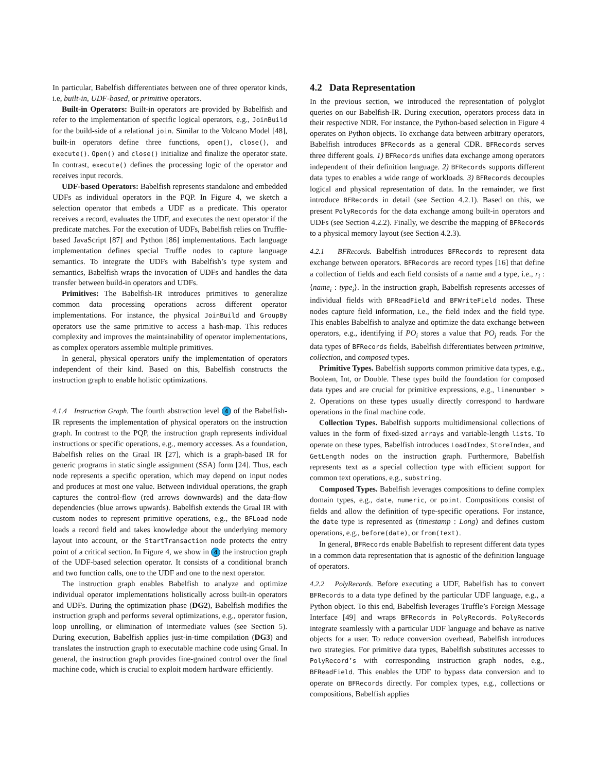In particular, Babelfish differentiates between one of three operator kinds, i.e, built-in, UDF-based, or primitive operators.
Built-in Operators: Built-in operators are provided by Babelfish and refer to the implementation of specific logical operators, e.g., JoinBuild for the build-side of a relational join. Similar to the Volcano Model [48], built-in operators define three functions, open(), close(), and execute(). Open() and close() initialize and finalize the operator state. In contrast, execute() defines the processing logic of the operator and receives input records.
UDF-based Operators: Babelfish represents standalone and embedded UDFs as individual operators in the PQP. In Figure 4, we sketch a selection operator that embeds a UDF as a predicate. This operator receives a record, evaluates the UDF, and executes the next operator if the predicate matches. For the execution of UDFs, Babelfish relies on Truffle-based JavaScript [87] and Python [86] implementations. Each language implementation defines special Truffle nodes to capture language semantics. To integrate the UDFs with Babelfish’s type system and semantics, Babelfish wraps the invocation of UDFs and handles the data transfer between build-in operators and UDFs.
Primitives: The Babelfish-IR introduces primitives to generalize common data processing operations across different operator implementations. For instance, the physical JoinBuild and GroupBy operators use the same primitive to access a hash-map. This reduces complexity and improves the maintainability of operator implementations, as complex operators assemble multiple primitives.
In general, physical operators unify the implementation of operators independent of their kind. Based on this, Babelfish constructs the instruction graph to enable holistic optimizations.
4.1.4 Instruction Graph. The fourth abstraction level 4 of the Babelfish-IR represents the implementation of physical operators on the instruction graph. In contrast to the PQP, the instruction graph represents individual instructions or specific operations, e.g., memory accesses. As a foundation, Babelfish relies on the Graal IR [27], which is a graph-based IR for generic programs in static single assignment (SSA) form [24]. Thus, each node represents a specific operation, which may depend on input nodes and produces at most one value. Between individual operations, the graph captures the control-flow (red arrows downwards) and the data-flow dependencies (blue arrows upwards). Babelfish extends the Graal IR with custom nodes to represent primitive operations, e.g., the BFLoad node loads a record field and takes knowledge about the underlying memory layout into account, or the StartTransaction node protects the entry point of a critical section. In Figure 4, we show in 4 the instruction graph of the UDF-based selection operator. It consists of a conditional branch and two function calls, one to the UDF and one to the next operator.
The instruction graph enables Babelfish to analyze and optimize individual operator implementations holistically across built-in operators and UDFs. During the optimization phase (DG2), Babelfish modifies the instruction graph and performs several optimizations, e.g., operator fusion, loop unrolling, or elimination of intermediate values (see Section 5). During execution, Babelfish applies just-in-time compilation (DG3) and translates the instruction graph to executable machine code using Graal. In general, the instruction graph provides fine-grained control over the final machine code, which is crucial to exploit modern hardware efficiently.
4.2 Data Representation
In the previous section, we introduced the representation of polyglot queries on our Babelfish-IR. During execution, operators process data in their respective NDR. For instance, the Python-based selection in Figure 4 operates on Python objects. To exchange data between arbitrary operators, Babelfish introduces BFRecords as a general CDR. BFRecords serves three different goals. 1) BFRecords unifies data exchange among operators independent of their definition language. 2) BFRecords supports different data types to enables a wide range of workloads. 3) BFRecords decouples logical and physical representation of data. In the remainder, we first introduce BFRecords in detail (see Section 4.2.1). Based on this, we present PolyRecords for the data exchange among built-in operators and UDFs (see Section 4.2.2). Finally, we describe the mapping of BFRecords to a physical memory layout (see Section 4.2.3).
4.2.1 BFRecords. Babelfish introduces BFRecords to represent data exchange between operators. BFRecords are record types [16] that define a collection of fields and each field consists of a name and a type, i.e., r<sub>i</sub> : ⟨name<sub>i</sub> : type<sub>i</sub>⟩. In the instruction graph, Babelfish represents accesses of individual fields with BFReadField and BFWriteField nodes. These nodes capture field information, i.e., the field index and the field type. This enables Babelfish to analyze and optimize the data exchange between operators, e.g., identifying if PO<sub>i</sub> stores a value that PO<sub>j</sub> reads. For the data types of BFRecords fields, Babelfish differentiates between primitive, collection, and composed types.
Primitive Types. Babelfish supports common primitive data types, e.g., Boolean, Int, or Double. These types build the foundation for composed data types and are crucial for primitive expressions, e.g., linenumber > 2. Operations on these types usually directly correspond to hardware operations in the final machine code.
Collection Types. Babelfish supports multidimensional collections of values in the form of fixed-sized arrays and variable-length lists. To operate on these types, Babelfish introduces LoadIndex, StoreIndex, and GetLength nodes on the instruction graph. Furthermore, Babelfish represents text as a special collection type with efficient support for common text operations, e.g., substring.
Composed Types. Babelfish leverages compositions to define complex domain types, e.g., date, numeric, or point. Compositions consist of fields and allow the definition of type-specific operations. For instance, the date type is represented as ⟨timestamp : Long⟩ and defines custom operations, e.g., before(date), or from(text).
In general, BFRecords enable Babelfish to represent different data types in a common data representation that is agnostic of the definition language of operators.
4.2.2 PolyRecords. Before executing a UDF, Babelfish has to convert BFRecords to a data type defined by the particular UDF language, e.g., a Python object. To this end, Babelfish leverages Truffle’s Foreign Message Interface [49] and wraps BFRecords in PolyRecords. PolyRecords integrate seamlessly with a particular UDF language and behave as native objects for a user. To reduce conversion overhead, Babelfish introduces two strategies. For primitive data types, Babelfish substitutes accesses to PolyRecord’s with corresponding instruction graph nodes, e.g., BFReadField. This enables the UDF to bypass data conversion and to operate on BFRecords directly. For complex types, e.g., collections or compositions, Babelfish applies